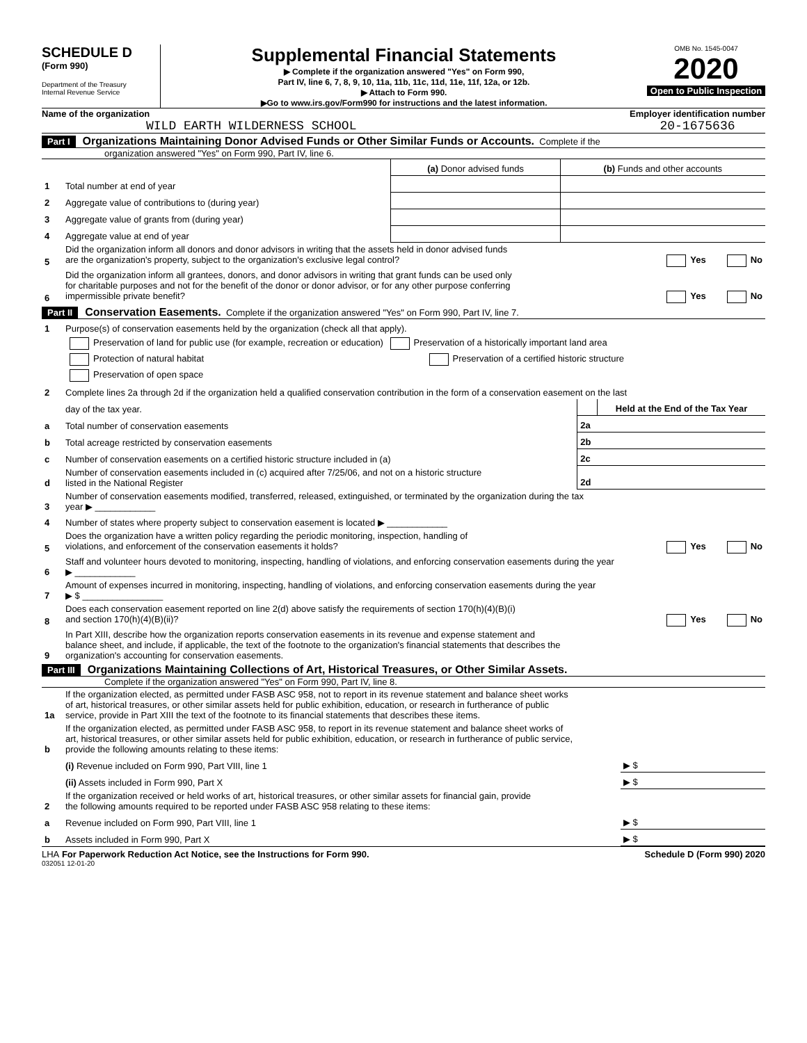SCHEDULE D
(Form 990)
Department of the Treasury
Internal Revenue Service
Supplemental Financial Statements
▶ Complete if the organization answered "Yes" on Form 990,
Part IV, line 6, 7, 8, 9, 10, 11a, 11b, 11c, 11d, 11e, 11f, 12a, or 12b.
▶ Attach to Form 990.
▶Go to www.irs.gov/Form990 for instructions and the latest information.
OMB No. 1545-0047
2020
Open to Public Inspection
Name of the organization
WILD EARTH WILDERNESS SCHOOL
Employer identification number
20-1675636
Part I Organizations Maintaining Donor Advised Funds or Other Similar Funds or Accounts. Complete if the
organization answered "Yes" on Form 990, Part IV, line 6.
| | | (a) Donor advised funds | (b) Funds and other accounts |
| 1 | Total number at end of year | | |
| 2 | Aggregate value of contributions to (during year) | | |
| 3 | Aggregate value of grants from (during year) | | |
| 4 | Aggregate value at end of year | | |
| 5 | Did the organization inform all donors and donor advisors in writing that the assets held in donor advised funds are the organization's property, subject to the organization's exclusive legal control? Yes No | | |
| 6 | Did the organization inform all grantees, donors, and donor advisors in writing that grant funds can be used only for charitable purposes and not for the benefit of the donor or donor advisor, or for any other purpose conferring impermissible private benefit? Yes No | | |
Part II Conservation Easements. Complete if the organization answered "Yes" on Form 990, Part IV, line 7.
| 1 | Purpose(s) of conservation easements held by the organization (check all that apply). | | |
| | Preservation of land for public use (for example, recreation or education) Preservation of a historically important land area | | |
| | Protection of natural habitat Preservation of a certified historic structure | | |
| | Preservation of open space | | |
| 2 | Complete lines 2a through 2d if the organization held a qualified conservation contribution in the form of a conservation easement on the last | | |
| | day of the tax year. | | Held at the End of the Tax Year |
| a | Total number of conservation easements | 2a | |
| b | Total acreage restricted by conservation easements | 2b | |
| c | Number of conservation easements on a certified historic structure included in (a) | 2c | |
| d | Number of conservation easements included in (c) acquired after 7/25/06, and not on a historic structure listed in the National Register | 2d | |
| 3 | Number of conservation easements modified, transferred, released, extinguished, or terminated by the organization during the tax year ▶ ____________ | | |
| 4 | Number of states where property subject to conservation easement is located ▶ ____________ | | |
| 5 | Does the organization have a written policy regarding the periodic monitoring, inspection, handling of violations, and enforcement of the conservation easements it holds? Yes No | | |
| 6 | Staff and volunteer hours devoted to monitoring, inspecting, handling of violations, and enforcing conservation easements during the year ▶ ____________ | | |
| 7 | Amount of expenses incurred in monitoring, inspecting, handling of violations, and enforcing conservation easements during the year ▶ $ ________________ | | |
| 8 | Does each conservation easement reported on line 2(d) above satisfy the requirements of section 170(h)(4)(B)(i) and section 170(h)(4)(B)(ii)? Yes No | | |
| 9 | In Part XIII, describe how the organization reports conservation easements in its revenue and expense statement and balance sheet, and include, if applicable, the text of the footnote to the organization's financial statements that describes the organization's accounting for conservation easements. | | |
Part III Organizations Maintaining Collections of Art, Historical Treasures, or Other Similar Assets.
Complete if the organization answered "Yes" on Form 990, Part IV, line 8.
| 1a | If the organization elected, as permitted under FASB ASC 958, not to report in its revenue statement and balance sheet works of art, historical treasures, or other similar assets held for public exhibition, education, or research in furtherance of public service, provide in Part XIII the text of the footnote to its financial statements that describes these items. | |
| b | If the organization elected, as permitted under FASB ASC 958, to report in its revenue statement and balance sheet works of art, historical treasures, or other similar assets held for public exhibition, education, or research in furtherance of public service, provide the following amounts relating to these items: | |
| | (i) Revenue included on Form 990, Part VIII, line 1 | ▶ $ |
| | (ii) Assets included in Form 990, Part X | ▶ $ |
| 2 | If the organization received or held works of art, historical treasures, or other similar assets for financial gain, provide the following amounts required to be reported under FASB ASC 958 relating to these items: | |
| a | Revenue included on Form 990, Part VIII, line 1 | ▶ $ |
| b | Assets included in Form 990, Part X | ▶ $ |
LHA For Paperwork Reduction Act Notice, see the Instructions for Form 990. Schedule D (Form 990) 2020
032051 12-01-20